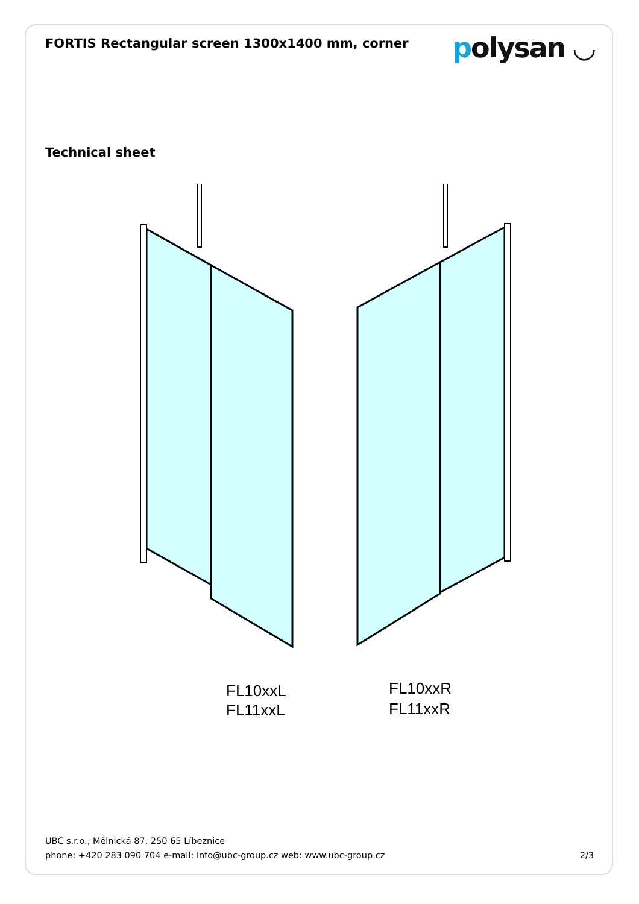FORTIS Rectangular screen 1300x1400 mm, corner
polysan ◡
Technical sheet
FL10xxL
FL11xxL
FL10xxR
FL11xxR
UBC s.r.o., Mělnická 87, 250 65 Líbeznice
phone: +420 283 090 704 e-mail: info@ubc-group.cz web: www.ubc-group.cz 2/3